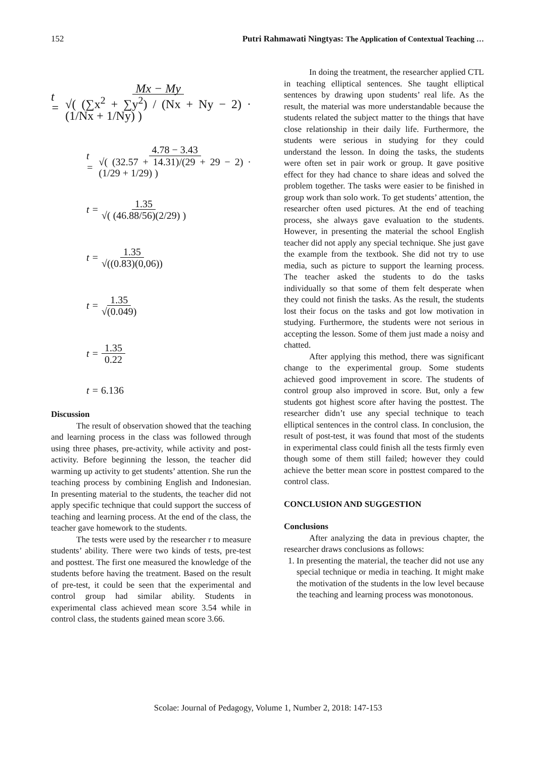152 Putri Rahmawati Ningtyas: The Application of Contextual Teaching …
t = Mx − My √( (∑x<sup>2</sup> + ∑y<sup>2</sup>) / (Nx + Ny − 2) · (1/Nx + 1/Ny) )
t = 4.78 − 3.43 √( (32.57 + 14.31)/(29 + 29 − 2) · (1/29 + 1/29) )
t = 1.35 √( (46.88/56)(2/29) )
t = 1.35 √((0.83)(0,06))
t = 1.35 √(0.049)
t = 1.35 0.22
t = 6.136
Discussion
The result of observation showed that the teaching and learning process in the class was followed through using three phases, pre-activity, while activity and post-activity. Before beginning the lesson, the teacher did warming up activity to get students’ attention. She run the teaching process by combining English and Indonesian. In presenting material to the students, the teacher did not apply specific technique that could support the success of teaching and learning process. At the end of the class, the teacher gave homework to the students.
The tests were used by the researcher r to measure students’ ability. There were two kinds of tests, pre-test and posttest. The first one measured the knowledge of the students before having the treatment. Based on the result of pre-test, it could be seen that the experimental and control group had similar ability. Students in experimental class achieved mean score 3.54 while in control class, the students gained mean score 3.66.
In doing the treatment, the researcher applied CTL in teaching elliptical sentences. She taught elliptical sentences by drawing upon students’ real life. As the result, the material was more understandable because the students related the subject matter to the things that have close relationship in their daily life. Furthermore, the students were serious in studying for they could understand the lesson. In doing the tasks, the students were often set in pair work or group. It gave positive effect for they had chance to share ideas and solved the problem together. The tasks were easier to be finished in group work than solo work. To get students’ attention, the researcher often used pictures. At the end of teaching process, she always gave evaluation to the students. However, in presenting the material the school English teacher did not apply any special technique. She just gave the example from the textbook. She did not try to use media, such as picture to support the learning process. The teacher asked the students to do the tasks individually so that some of them felt desperate when they could not finish the tasks. As the result, the students lost their focus on the tasks and got low motivation in studying. Furthermore, the students were not serious in accepting the lesson. Some of them just made a noisy and chatted.
After applying this method, there was significant change to the experimental group. Some students achieved good improvement in score. The students of control group also improved in score. But, only a few students got highest score after having the posttest. The researcher didn’t use any special technique to teach elliptical sentences in the control class. In conclusion, the result of post-test, it was found that most of the students in experimental class could finish all the tests firmly even though some of them still failed; however they could achieve the better mean score in posttest compared to the control class.
CONCLUSION AND SUGGESTION
Conclusions
After analyzing the data in previous chapter, the researcher draws conclusions as follows:
1. In presenting the material, the teacher did not use any special technique or media in teaching. It might make the motivation of the students in the low level because the teaching and learning process was monotonous.
Scolae: Journal of Pedagogy, Volume 1, Number 2, 2018: 147-153